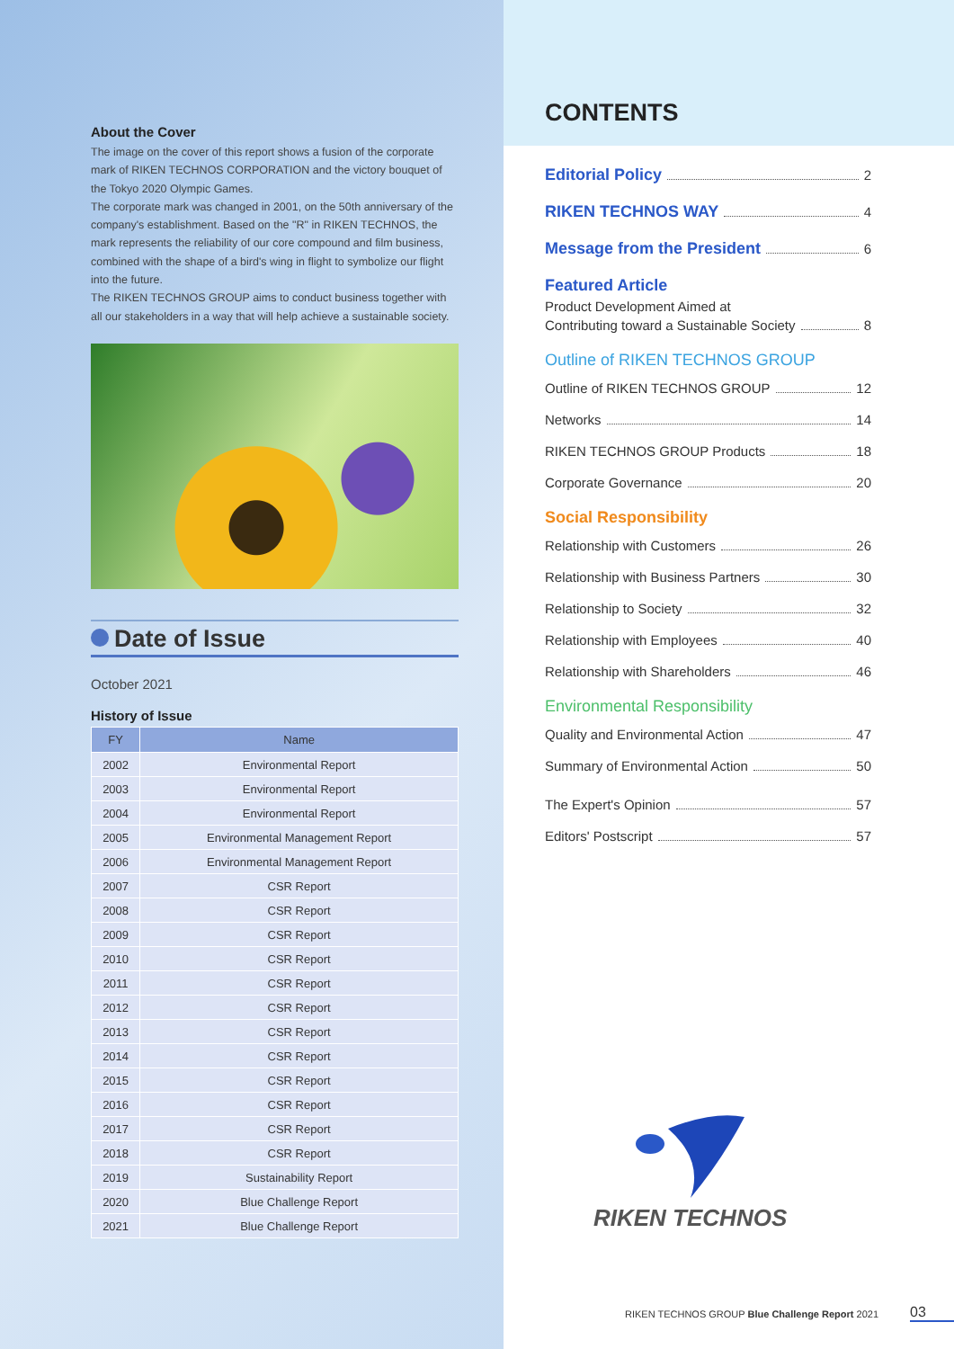About the Cover
The image on the cover of this report shows a fusion of the corporate mark of RIKEN TECHNOS CORPORATION and the victory bouquet of the Tokyo 2020 Olympic Games.
The corporate mark was changed in 2001, on the 50th anniversary of the company's establishment. Based on the "R" in RIKEN TECHNOS, the mark represents the reliability of our core compound and film business, combined with the shape of a bird's wing in flight to symbolize our flight into the future.
The RIKEN TECHNOS GROUP aims to conduct business together with all our stakeholders in a way that will help achieve a sustainable society.
Date of Issue
October 2021
History of Issue
| FY | Name |
| --- | --- |
| 2002 | Environmental Report |
| 2003 | Environmental Report |
| 2004 | Environmental Report |
| 2005 | Environmental Management Report |
| 2006 | Environmental Management Report |
| 2007 | CSR Report |
| 2008 | CSR Report |
| 2009 | CSR Report |
| 2010 | CSR Report |
| 2011 | CSR Report |
| 2012 | CSR Report |
| 2013 | CSR Report |
| 2014 | CSR Report |
| 2015 | CSR Report |
| 2016 | CSR Report |
| 2017 | CSR Report |
| 2018 | CSR Report |
| 2019 | Sustainability Report |
| 2020 | Blue Challenge Report |
| 2021 | Blue Challenge Report |
CONTENTS
Editorial Policy 2
RIKEN TECHNOS WAY 4
Message from the President 6
Featured Article
Product Development Aimed at
Contributing toward a Sustainable Society 8
Outline of RIKEN TECHNOS GROUP
Outline of RIKEN TECHNOS GROUP 12
Networks 14
RIKEN TECHNOS GROUP Products 18
Corporate Governance 20
Social Responsibility
Relationship with Customers 26
Relationship with Business Partners 30
Relationship to Society 32
Relationship with Employees 40
Relationship with Shareholders 46
Environmental Responsibility
Quality and Environmental Action 47
Summary of Environmental Action 50
The Expert's Opinion 57
Editors' Postscript 57
RIKEN TECHNOS
RIKEN TECHNOS GROUP Blue Challenge Report 2021
03